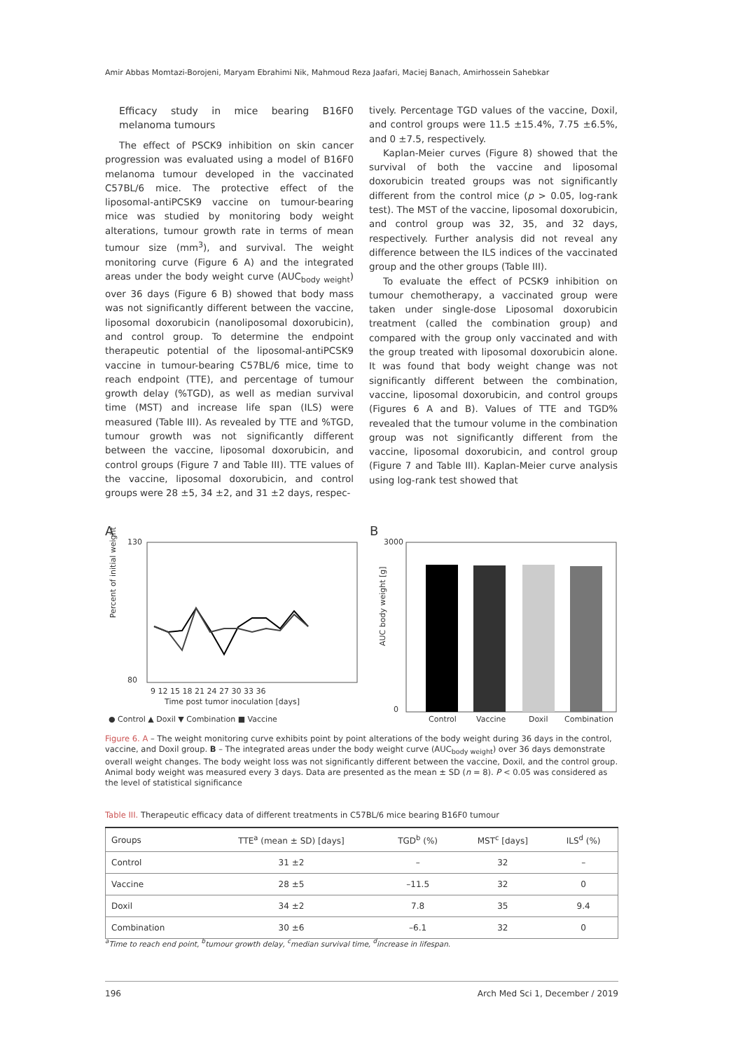Amir Abbas Momtazi-Borojeni, Maryam Ebrahimi Nik, Mahmoud Reza Jaafari, Maciej Banach, Amirhossein Sahebkar
Efficacy study in mice bearing B16F0 melanoma tumours
The effect of PSCK9 inhibition on skin cancer progression was evaluated using a model of B16F0 melanoma tumour developed in the vaccinated C57BL/6 mice. The protective effect of the liposomal-antiPCSK9 vaccine on tumour-bearing mice was studied by monitoring body weight alterations, tumour growth rate in terms of mean tumour size (mm<sup>3</sup>), and survival. The weight monitoring curve (Figure 6 A) and the integrated areas under the body weight curve (AUC<sub>body weight</sub>) over 36 days (Figure 6 B) showed that body mass was not significantly different between the vaccine, liposomal doxorubicin (nanoliposomal doxorubicin), and control group. To determine the endpoint therapeutic potential of the liposomal-antiPCSK9 vaccine in tumour-bearing C57BL/6 mice, time to reach endpoint (TTE), and percentage of tumour growth delay (%TGD), as well as median survival time (MST) and increase life span (ILS) were measured (Table III). As revealed by TTE and %TGD, tumour growth was not significantly different between the vaccine, liposomal doxorubicin, and control groups (Figure 7 and Table III). TTE values of the vaccine, liposomal doxorubicin, and control groups were 28 ±5, 34 ±2, and 31 ±2 days, respec-
tively. Percentage TGD values of the vaccine, Doxil, and control groups were 11.5 ±15.4%, 7.75 ±6.5%, and 0 ±7.5, respectively.
Kaplan-Meier curves (Figure 8) showed that the survival of both the vaccine and liposomal doxorubicin treated groups was not significantly different from the control mice (p > 0.05, log-rank test). The MST of the vaccine, liposomal doxorubicin, and control group was 32, 35, and 32 days, respectively. Further analysis did not reveal any difference between the ILS indices of the vaccinated group and the other groups (Table III).
To evaluate the effect of PCSK9 inhibition on tumour chemotherapy, a vaccinated group were taken under single-dose Liposomal doxorubicin treatment (called the combination group) and compared with the group only vaccinated and with the group treated with liposomal doxorubicin alone. It was found that body weight change was not significantly different between the combination, vaccine, liposomal doxorubicin, and control groups (Figures 6 A and B). Values of TTE and TGD% revealed that the tumour volume in the combination group was not significantly different from the vaccine, liposomal doxorubicin, and control group (Figure 7 and Table III). Kaplan-Meier curve analysis using log-rank test showed that
A
B
130
80
Percent of initial weight
9 12 15 18 21 24 27 30 33 36
Time post tumor inoculation [days]
● Control ▲ Doxil ▼ Combination ■ Vaccine
3000
0
AUC body weight [g]
Control
Vaccine
Doxil
Combination
Figure 6. A – The weight monitoring curve exhibits point by point alterations of the body weight during 36 days in the control, vaccine, and Doxil group. B – The integrated areas under the body weight curve (AUC<sub>body weight</sub>) over 36 days demonstrate overall weight changes. The body weight loss was not significantly different between the vaccine, Doxil, and the control group. Animal body weight was measured every 3 days. Data are presented as the mean ± SD (n = 8). P < 0.05 was considered as the level of statistical significance
Table III. Therapeutic efficacy data of different treatments in C57BL/6 mice bearing B16F0 tumour
| Groups | TTE<sup>a</sup> (mean ± SD) [days] | TGD<sup>b</sup> (%) | MST<sup>c</sup> [days] | ILS<sup>d</sup> (%) |
| --- | --- | --- | --- | --- |
| Control | 31 ±2 | – | 32 | – |
| Vaccine | 28 ±5 | –11.5 | 32 | 0 |
| Doxil | 34 ±2 | 7.8 | 35 | 9.4 |
| Combination | 30 ±6 | –6.1 | 32 | 0 |
<sup>a</sup> Time to reach end point, <sup>b</sup>tumour growth delay, <sup>c</sup>median survival time, <sup>d</sup>increase in lifespan.
196 Arch Med Sci 1, December / 2019